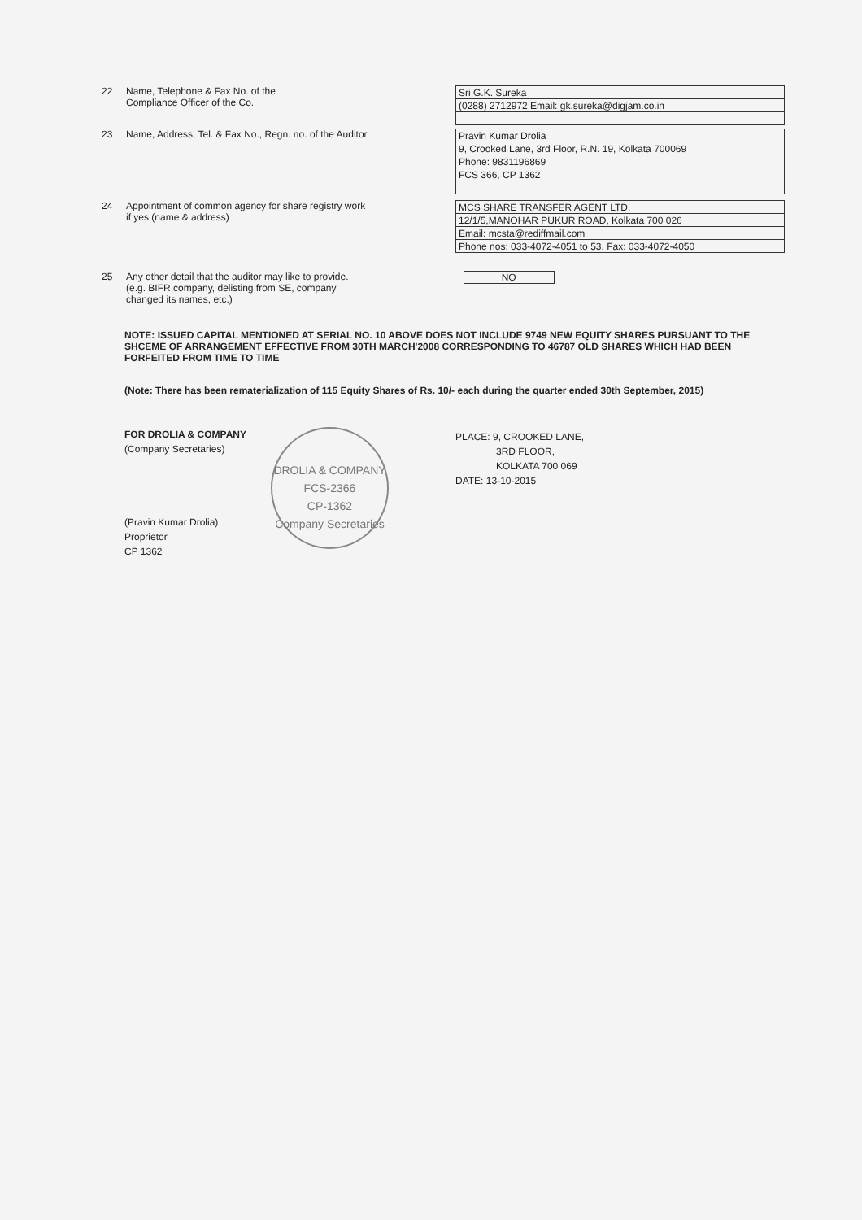22 Name, Telephone & Fax No. of the
Compliance Officer of the Co.
| Sri G.K. Sureka |
| (0288) 2712972 Email: gk.sureka@digjam.co.in |
23 Name, Address, Tel. & Fax No., Regn. no. of the Auditor
| Pravin Kumar Drolia |
| 9, Crooked Lane, 3rd Floor, R.N. 19, Kolkata 700069 |
| Phone: 9831196869 |
| FCS 366, CP 1362 |
24 Appointment of common agency for share registry work
if yes (name & address)
| MCS SHARE TRANSFER AGENT LTD. |
| 12/1/5,MANOHAR PUKUR ROAD, Kolkata 700 026 |
| Email: mcsta@rediffmail.com |
| Phone nos: 033-4072-4051 to 53, Fax: 033-4072-4050 |
25 Any other detail that the auditor may like to provide.
(e.g. BIFR company, delisting from SE, company
changed its names, etc.)
NO
NOTE: ISSUED CAPITAL MENTIONED AT SERIAL NO. 10 ABOVE DOES NOT INCLUDE 9749 NEW EQUITY SHARES PURSUANT TO THE SHCEME OF ARRANGEMENT EFFECTIVE FROM 30TH MARCH'2008 CORRESPONDING TO 46787 OLD SHARES WHICH HAD BEEN FORFEITED FROM TIME TO TIME
(Note: There has been rematerialization of 115 Equity Shares of Rs. 10/- each during the quarter ended 30th September, 2015)
FOR DROLIA & COMPANY
(Company Secretaries)
(Pravin Kumar Drolia)
Proprietor
CP 1362
DROLIA & COMPANY
FCS-2366
CP-1362
Company Secretaries
PLACE: 9, CROOKED LANE,
3RD FLOOR,
KOLKATA 700 069
DATE: 13-10-2015